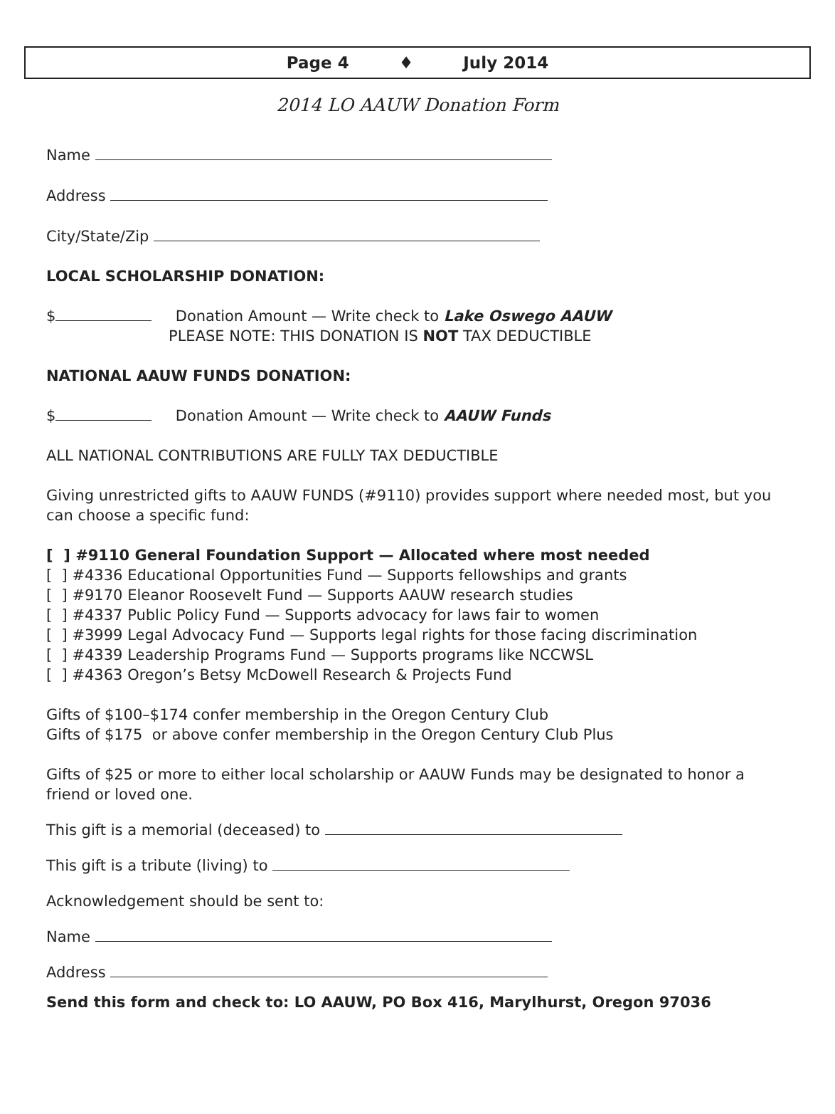Page 4 ♦ July 2014
2014 LO AAUW Donation Form
Name
Address
City/State/Zip
LOCAL SCHOLARSHIP DONATION:
$ Donation Amount — Write check to Lake Oswego AAUW
PLEASE NOTE: THIS DONATION IS NOT TAX DEDUCTIBLE
NATIONAL AAUW FUNDS DONATION:
$ Donation Amount — Write check to AAUW Funds
ALL NATIONAL CONTRIBUTIONS ARE FULLY TAX DEDUCTIBLE
Giving unrestricted gifts to AAUW FUNDS (#9110) provides support where needed most, but you can choose a specific fund:
[ ] #9110 General Foundation Support — Allocated where most needed
[ ] #4336 Educational Opportunities Fund — Supports fellowships and grants
[ ] #9170 Eleanor Roosevelt Fund — Supports AAUW research studies
[ ] #4337 Public Policy Fund — Supports advocacy for laws fair to women
[ ] #3999 Legal Advocacy Fund — Supports legal rights for those facing discrimination
[ ] #4339 Leadership Programs Fund — Supports programs like NCCWSL
[ ] #4363 Oregon’s Betsy McDowell Research & Projects Fund
Gifts of $100–$174 confer membership in the Oregon Century Club
Gifts of $175 or above confer membership in the Oregon Century Club Plus
Gifts of $25 or more to either local scholarship or AAUW Funds may be designated to honor a friend or loved one.
This gift is a memorial (deceased) to
This gift is a tribute (living) to
Acknowledgement should be sent to:
Name
Address
Send this form and check to: LO AAUW, PO Box 416, Marylhurst, Oregon 97036